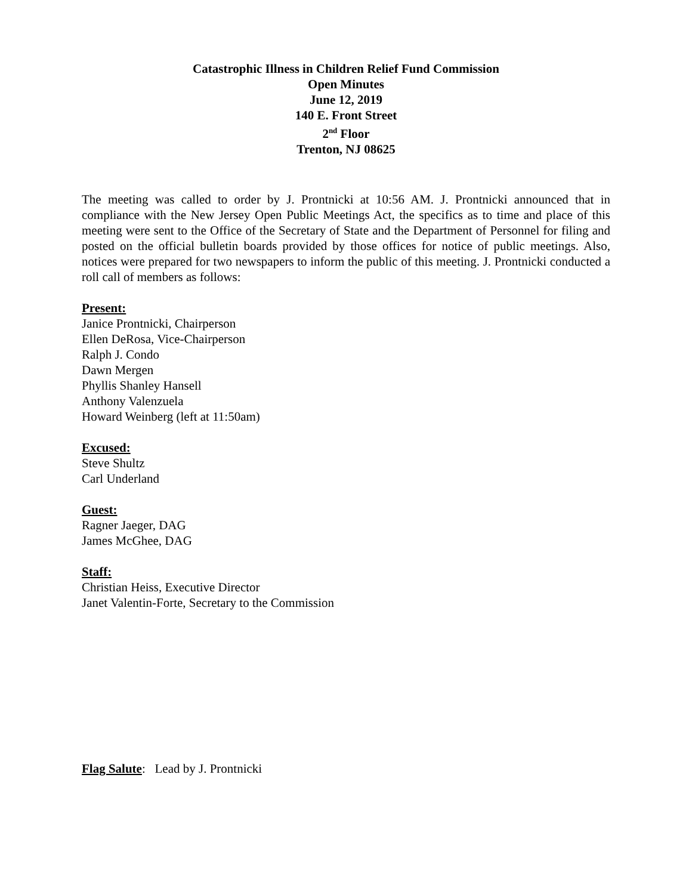Catastrophic Illness in Children Relief Fund Commission
Open Minutes
June 12, 2019
140 E. Front Street
2<sup>nd</sup> Floor
Trenton, NJ 08625
The meeting was called to order by J. Prontnicki at 10:56 AM. J. Prontnicki announced that in compliance with the New Jersey Open Public Meetings Act, the specifics as to time and place of this meeting were sent to the Office of the Secretary of State and the Department of Personnel for filing and posted on the official bulletin boards provided by those offices for notice of public meetings. Also, notices were prepared for two newspapers to inform the public of this meeting. J. Prontnicki conducted a roll call of members as follows:
Present:
Janice Prontnicki, Chairperson
Ellen DeRosa, Vice-Chairperson
Ralph J. Condo
Dawn Mergen
Phyllis Shanley Hansell
Anthony Valenzuela
Howard Weinberg (left at 11:50am)
Excused:
Steve Shultz
Carl Underland
Guest:
Ragner Jaeger, DAG
James McGhee, DAG
Staff:
Christian Heiss, Executive Director
Janet Valentin-Forte, Secretary to the Commission
Flag Salute: Lead by J. Prontnicki